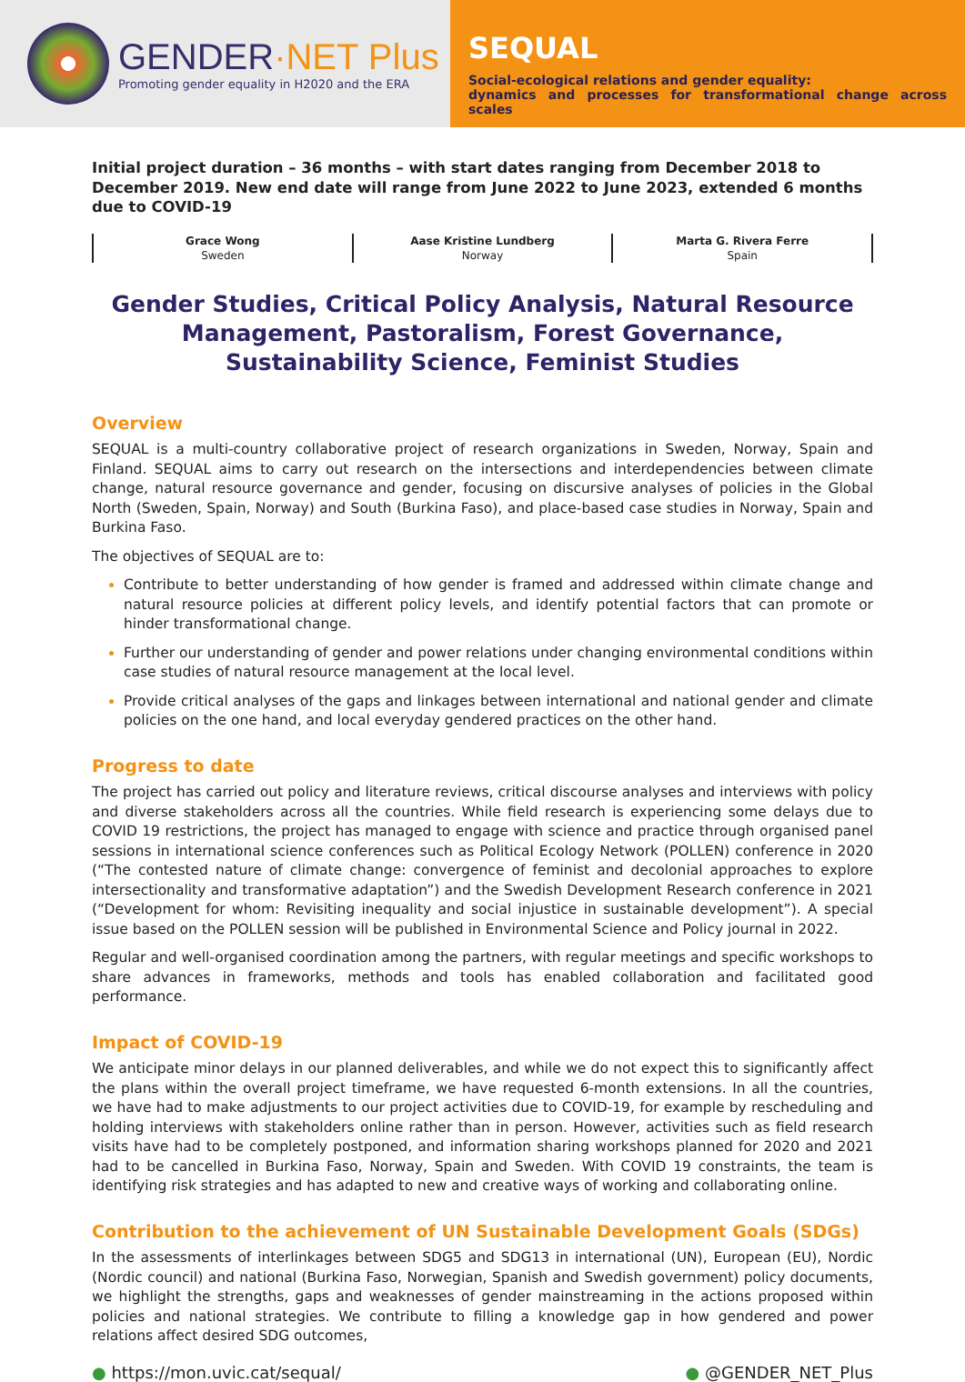GENDER·NET Plus
Promoting gender equality in H2020 and the ERA
SEQUAL
Social-ecological relations and gender equality:
dynamics and processes for transformational change across scales
Initial project duration – 36 months – with start dates ranging from December 2018 to December 2019. New end date will range from June 2022 to June 2023, extended 6 months due to COVID-19
Grace Wong
Sweden
Aase Kristine Lundberg
Norway
Marta G. Rivera Ferre
Spain
Gender Studies, Critical Policy Analysis, Natural Resource Management, Pastoralism, Forest Governance, Sustainability Science, Feminist Studies
Overview
SEQUAL is a multi-country collaborative project of research organizations in Sweden, Norway, Spain and Finland. SEQUAL aims to carry out research on the intersections and interdependencies between climate change, natural resource governance and gender, focusing on discursive analyses of policies in the Global North (Sweden, Spain, Norway) and South (Burkina Faso), and place-based case studies in Norway, Spain and Burkina Faso.
The objectives of SEQUAL are to:
Contribute to better understanding of how gender is framed and addressed within climate change and natural resource policies at different policy levels, and identify potential factors that can promote or hinder transformational change.
Further our understanding of gender and power relations under changing environmental conditions within case studies of natural resource management at the local level.
Provide critical analyses of the gaps and linkages between international and national gender and climate policies on the one hand, and local everyday gendered practices on the other hand.
Progress to date
The project has carried out policy and literature reviews, critical discourse analyses and interviews with policy and diverse stakeholders across all the countries. While field research is experiencing some delays due to COVID 19 restrictions, the project has managed to engage with science and practice through organised panel sessions in international science conferences such as Political Ecology Network (POLLEN) conference in 2020 (“The contested nature of climate change: convergence of feminist and decolonial approaches to explore intersectionality and transformative adaptation”) and the Swedish Development Research conference in 2021 (“Development for whom: Revisiting inequality and social injustice in sustainable development”). A special issue based on the POLLEN session will be published in Environmental Science and Policy journal in 2022.
Regular and well-organised coordination among the partners, with regular meetings and specific workshops to share advances in frameworks, methods and tools has enabled collaboration and facilitated good performance.
Impact of COVID-19
We anticipate minor delays in our planned deliverables, and while we do not expect this to significantly affect the plans within the overall project timeframe, we have requested 6-month extensions. In all the countries, we have had to make adjustments to our project activities due to COVID-19, for example by rescheduling and holding interviews with stakeholders online rather than in person. However, activities such as field research visits have had to be completely postponed, and information sharing workshops planned for 2020 and 2021 had to be cancelled in Burkina Faso, Norway, Spain and Sweden. With COVID 19 constraints, the team is identifying risk strategies and has adapted to new and creative ways of working and collaborating online.
Contribution to the achievement of UN Sustainable Development Goals (SDGs)
In the assessments of interlinkages between SDG5 and SDG13 in international (UN), European (EU), Nordic (Nordic council) and national (Burkina Faso, Norwegian, Spanish and Swedish government) policy documents, we highlight the strengths, gaps and weaknesses of gender mainstreaming in the actions proposed within policies and national strategies. We contribute to filling a knowledge gap in how gendered and power relations affect desired SDG outcomes,
● https://mon.uvic.cat/sequal/ ● @GENDER_NET_Plus